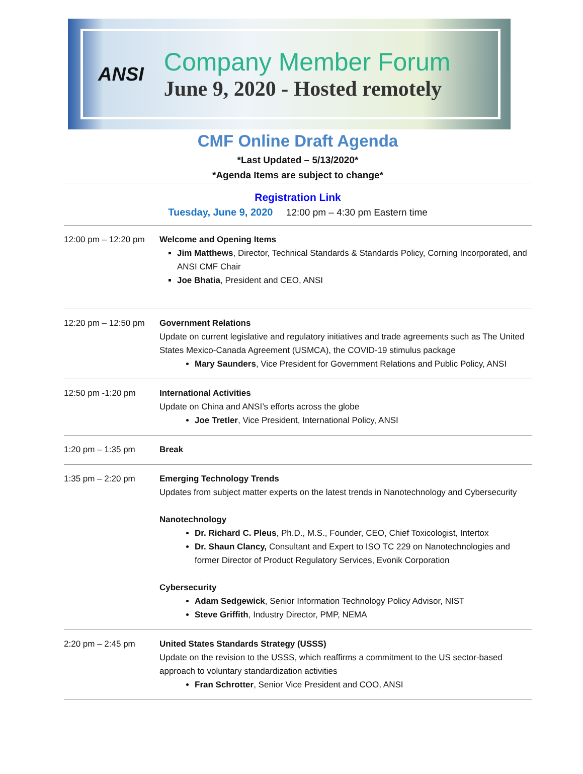ANSI
Company Member Forum
June 9, 2020 - Hosted remotely
CMF Online Draft Agenda
*Last Updated – 5/13/2020*
*Agenda Items are subject to change*
Registration Link
Tuesday, June 9, 2020 12:00 pm – 4:30 pm Eastern time
| 12:00 pm – 12:20 pm | Welcome and Opening Items Jim Matthews , Director, Technical Standards & Standards Policy, Corning Incorporated, and ANSI CMF Chair Joe Bhatia , President and CEO, ANSI |
| 12:20 pm – 12:50 pm | Government Relations Update on current legislative and regulatory initiatives and trade agreements such as The United States Mexico-Canada Agreement (USMCA), the COVID-19 stimulus package Mary Saunders , Vice President for Government Relations and Public Policy, ANSI |
| 12:50 pm -1:20 pm | International Activities Update on China and ANSI’s efforts across the globe Joe Tretler , Vice President, International Policy, ANSI |
| 1:20 pm – 1:35 pm | Break |
| 1:35 pm – 2:20 pm | Emerging Technology Trends Updates from subject matter experts on the latest trends in Nanotechnology and Cybersecurity Nanotechnology Dr. Richard C. Pleus , Ph.D., M.S., Founder, CEO, Chief Toxicologist, Intertox Dr. Shaun Clancy, Consultant and Expert to ISO TC 229 on Nanotechnologies and former Director of Product Regulatory Services, Evonik Corporation Cybersecurity Adam Sedgewick , Senior Information Technology Policy Advisor, NIST Steve Griffith , Industry Director, PMP, NEMA |
| 2:20 pm – 2:45 pm | United States Standards Strategy (USSS) Update on the revision to the USSS, which reaffirms a commitment to the US sector-based approach to voluntary standardization activities Fran Schrotter , Senior Vice President and COO, ANSI |